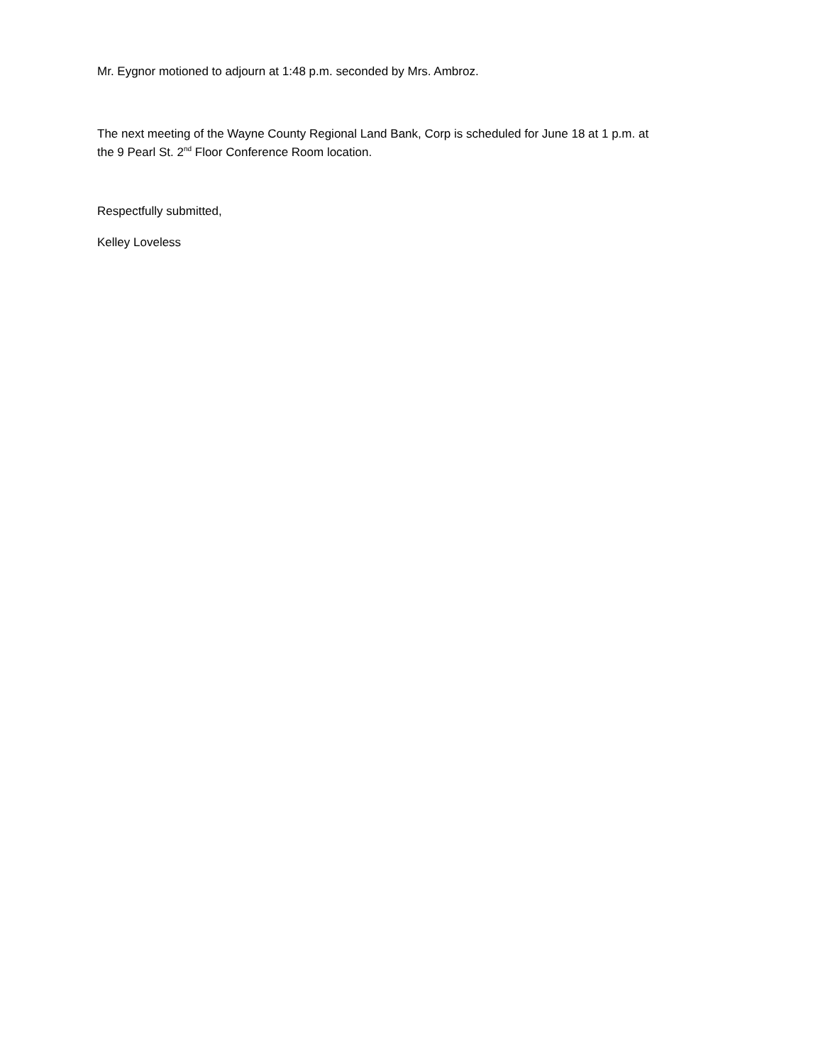Mr. Eygnor motioned to adjourn at 1:48 p.m. seconded by Mrs. Ambroz.
The next meeting of the Wayne County Regional Land Bank, Corp is scheduled for June 18 at 1 p.m. at
the 9 Pearl St. 2<sup>nd</sup> Floor Conference Room location.
Respectfully submitted,
Kelley Loveless